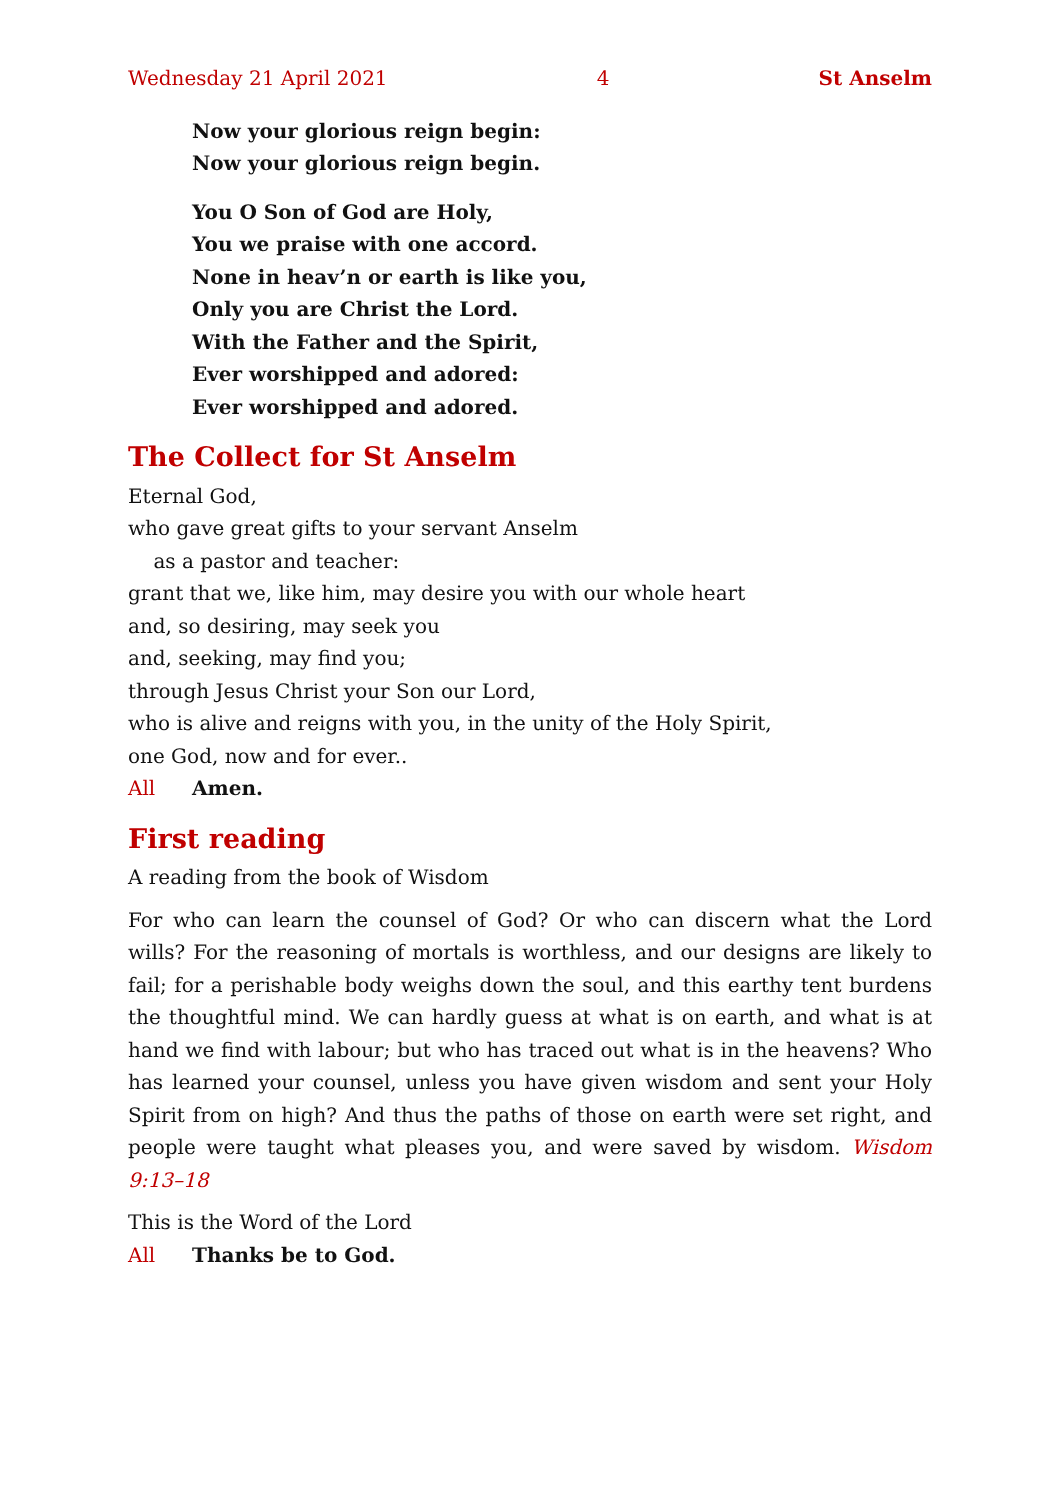Wednesday 21 April 2021 4 St Anselm
Now your glorious reign begin:
Now your glorious reign begin.
You O Son of God are Holy,
You we praise with one accord.
None in heav’n or earth is like you,
Only you are Christ the Lord.
With the Father and the Spirit,
Ever worshipped and adored:
Ever worshipped and adored.
The Collect for St Anselm
Eternal God,
who gave great gifts to your servant Anselm
as a pastor and teacher:
grant that we, like him, may desire you with our whole heart
and, so desiring, may seek you
and, seeking, may find you;
through Jesus Christ your Son our Lord,
who is alive and reigns with you, in the unity of the Holy Spirit,
one God, now and for ever..
All Amen.
First reading
A reading from the book of Wisdom
For who can learn the counsel of God? Or who can discern what the Lord wills? For the reasoning of mortals is worthless, and our designs are likely to fail; for a perishable body weighs down the soul, and this earthy tent burdens the thoughtful mind. We can hardly guess at what is on earth, and what is at hand we find with labour; but who has traced out what is in the heavens? Who has learned your counsel, unless you have given wisdom and sent your Holy Spirit from on high? And thus the paths of those on earth were set right, and people were taught what pleases you, and were saved by wisdom. Wisdom 9:13–18
This is the Word of the Lord
All Thanks be to God.